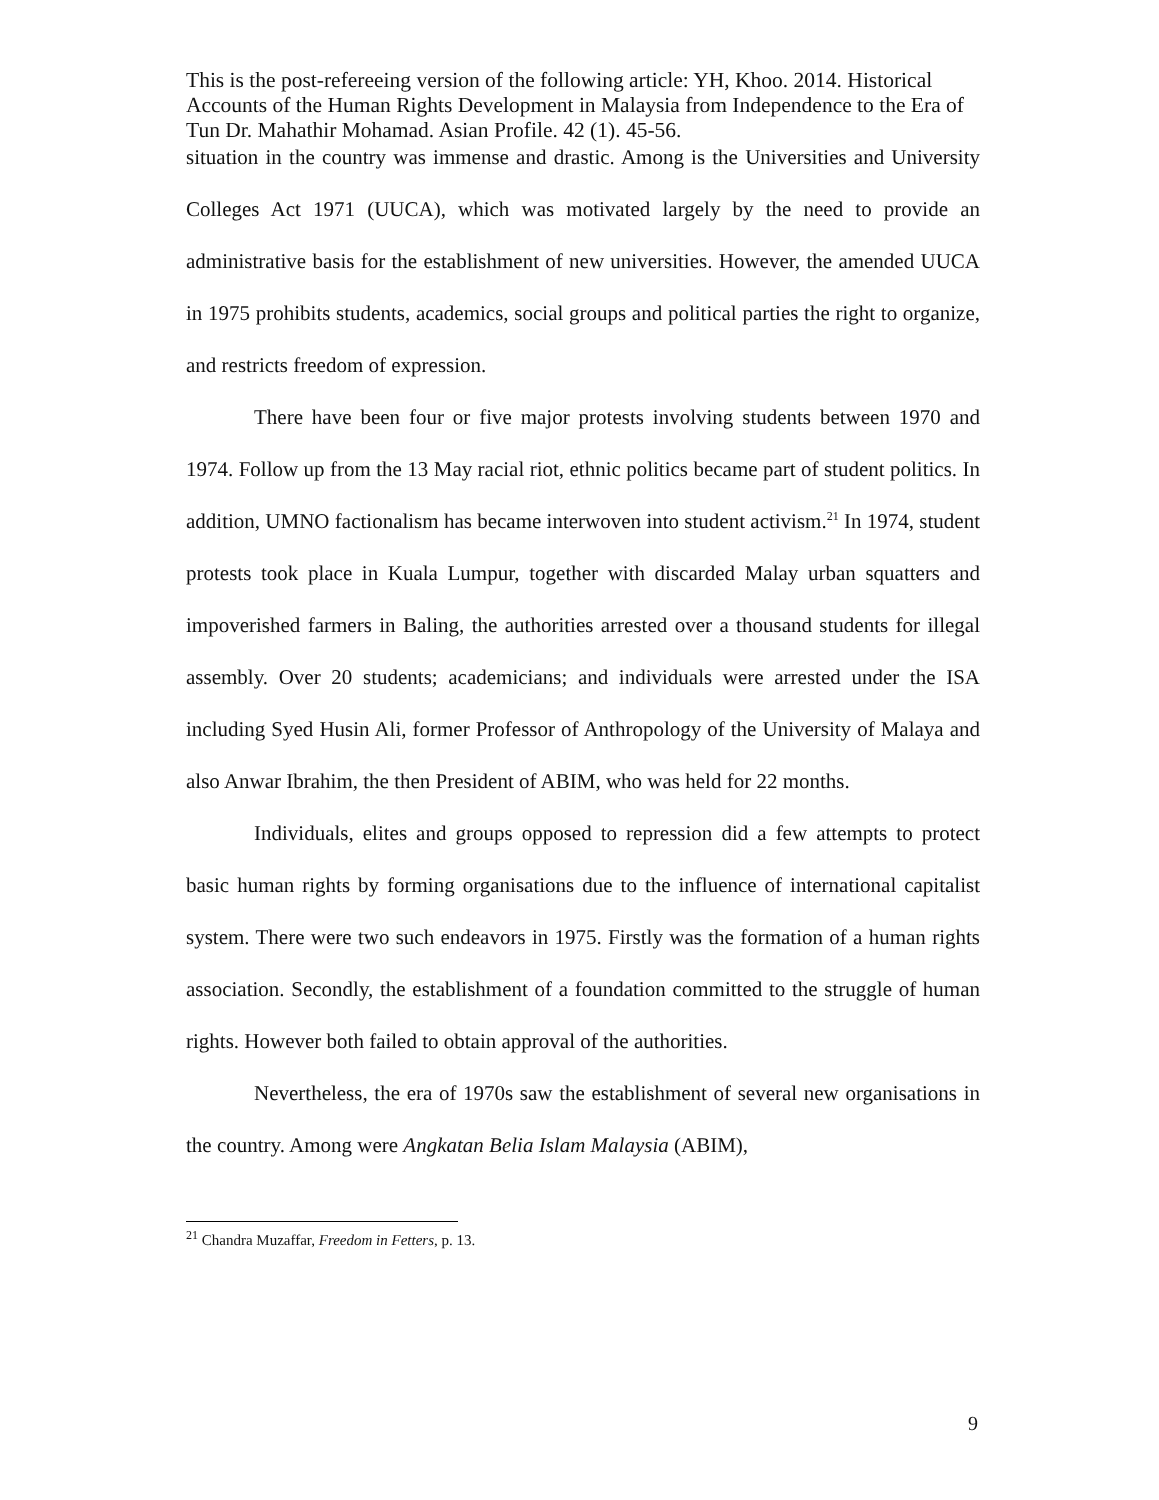This is the post-refereeing version of the following article: YH, Khoo. 2014. Historical Accounts of the Human Rights Development in Malaysia from Independence to the Era of Tun Dr. Mahathir Mohamad. Asian Profile. 42 (1). 45-56.
situation in the country was immense and drastic. Among is the Universities and University Colleges Act 1971 (UUCA), which was motivated largely by the need to provide an administrative basis for the establishment of new universities. However, the amended UUCA in 1975 prohibits students, academics, social groups and political parties the right to organize, and restricts freedom of expression.
There have been four or five major protests involving students between 1970 and 1974. Follow up from the 13 May racial riot, ethnic politics became part of student politics. In addition, UMNO factionalism has became interwoven into student activism.<sup>21</sup> In 1974, student protests took place in Kuala Lumpur, together with discarded Malay urban squatters and impoverished farmers in Baling, the authorities arrested over a thousand students for illegal assembly. Over 20 students; academicians; and individuals were arrested under the ISA including Syed Husin Ali, former Professor of Anthropology of the University of Malaya and also Anwar Ibrahim, the then President of ABIM, who was held for 22 months.
Individuals, elites and groups opposed to repression did a few attempts to protect basic human rights by forming organisations due to the influence of international capitalist system. There were two such endeavors in 1975. Firstly was the formation of a human rights association. Secondly, the establishment of a foundation committed to the struggle of human rights. However both failed to obtain approval of the authorities.
Nevertheless, the era of 1970s saw the establishment of several new organisations in the country. Among were Angkatan Belia Islam Malaysia (ABIM),
<sup>21</sup> Chandra Muzaffar, Freedom in Fetters, p. 13.
9